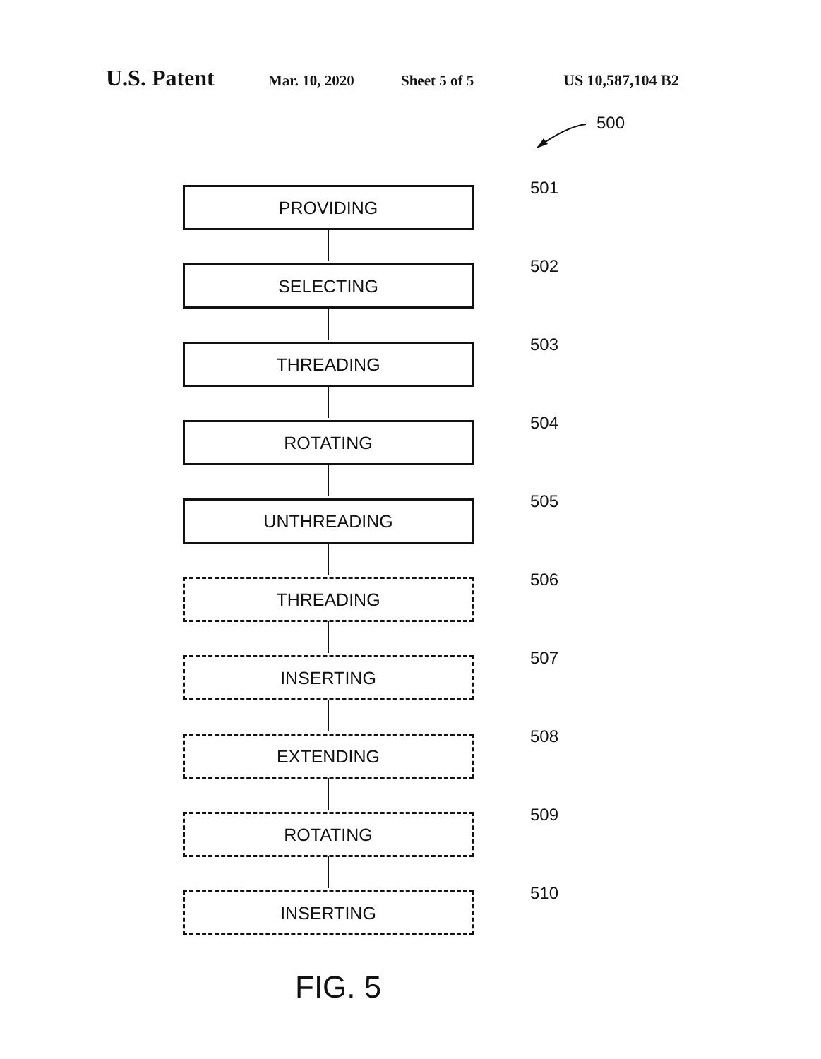U.S. Patent Mar. 10, 2020 Sheet 5 of 5 US 10,587,104 B2
500
PROVIDING
501
SELECTING
502
THREADING
503
ROTATING
504
UNTHREADING
505
THREADING
506
INSERTING
507
EXTENDING
508
ROTATING
509
INSERTING
510
FIG. 5